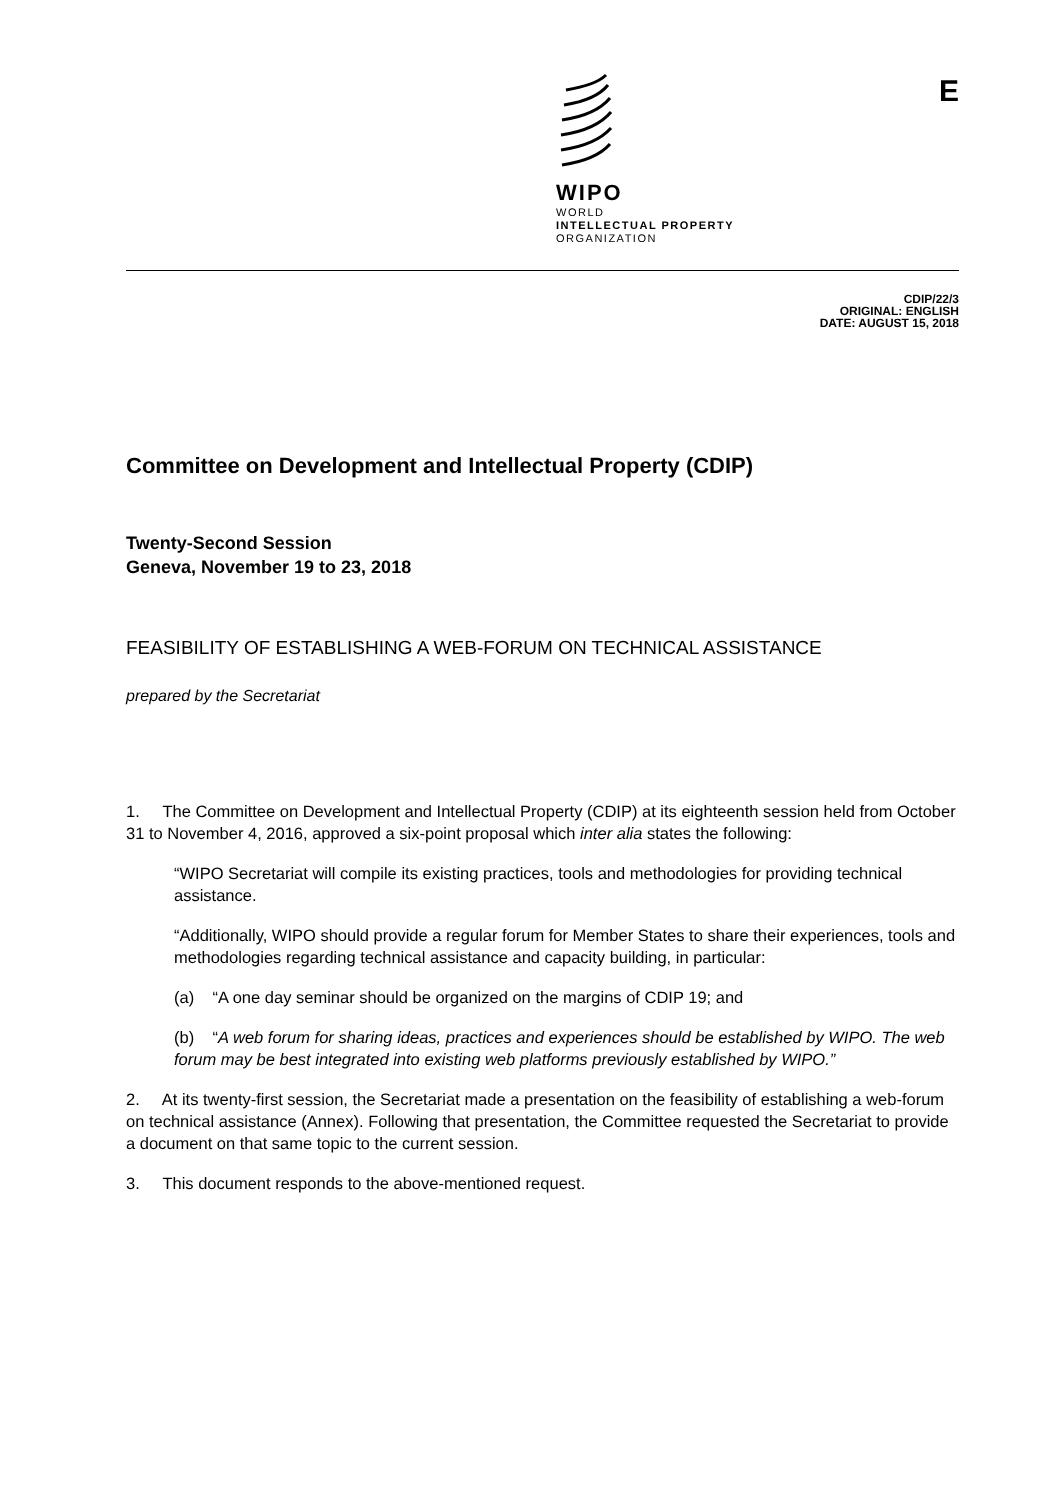WIPO
WORLD
INTELLECTUAL PROPERTY
ORGANIZATION
E
CDIP/22/3
ORIGINAL: ENGLISH
DATE: AUGUST 15, 2018
Committee on Development and Intellectual Property (CDIP)
Twenty-Second Session
Geneva, November 19 to 23, 2018
FEASIBILITY OF ESTABLISHING A WEB-FORUM ON TECHNICAL ASSISTANCE
prepared by the Secretariat
1. The Committee on Development and Intellectual Property (CDIP) at its eighteenth session held from October 31 to November 4, 2016, approved a six-point proposal which inter alia states the following:
“WIPO Secretariat will compile its existing practices, tools and methodologies for providing technical assistance.
“Additionally, WIPO should provide a regular forum for Member States to share their experiences, tools and methodologies regarding technical assistance and capacity building, in particular:
(a) “A one day seminar should be organized on the margins of CDIP 19; and
(b) “A web forum for sharing ideas, practices and experiences should be established by WIPO. The web forum may be best integrated into existing web platforms previously established by WIPO.”
2. At its twenty-first session, the Secretariat made a presentation on the feasibility of establishing a web-forum on technical assistance (Annex). Following that presentation, the Committee requested the Secretariat to provide a document on that same topic to the current session.
3. This document responds to the above-mentioned request.